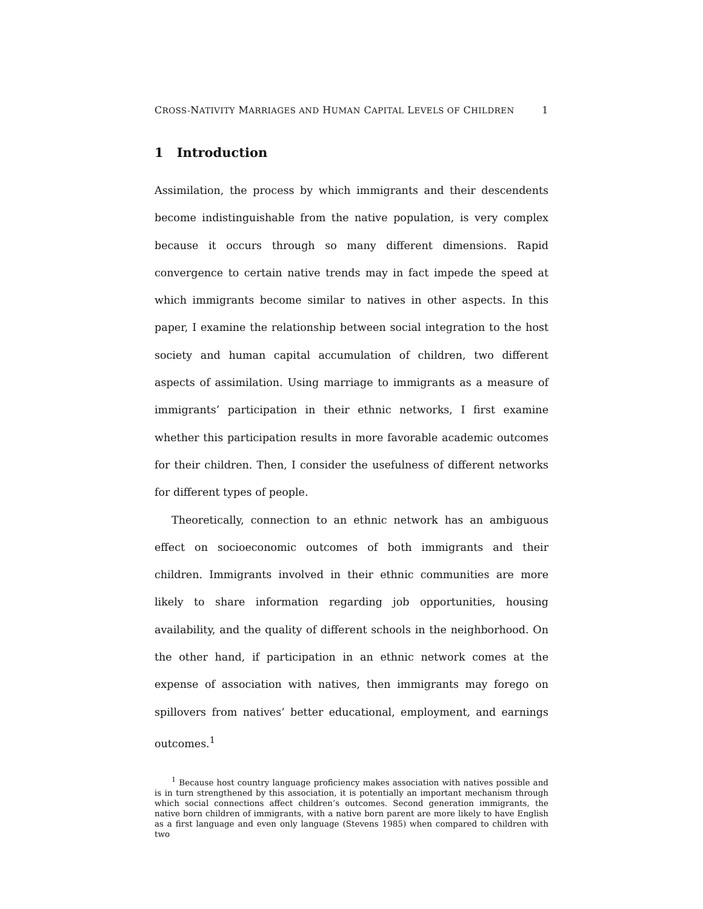CROSS-NATIVITY MARRIAGES AND HUMAN CAPITAL LEVELS OF CHILDREN 1
1 Introduction
Assimilation, the process by which immigrants and their descendents become indistinguishable from the native population, is very complex because it occurs through so many different dimensions. Rapid convergence to certain native trends may in fact impede the speed at which immigrants become similar to natives in other aspects. In this paper, I examine the relationship between social integration to the host society and human capital accumulation of children, two different aspects of assimilation. Using marriage to immigrants as a measure of immigrants’ participation in their ethnic networks, I first examine whether this participation results in more favorable academic outcomes for their children. Then, I consider the usefulness of different networks for different types of people.
Theoretically, connection to an ethnic network has an ambiguous effect on socioeconomic outcomes of both immigrants and their children. Immigrants involved in their ethnic communities are more likely to share information regarding job opportunities, housing availability, and the quality of different schools in the neighborhood. On the other hand, if participation in an ethnic network comes at the expense of association with natives, then immigrants may forego on spillovers from natives’ better educational, employment, and earnings outcomes.<sup>1</sup>
<sup>1</sup> Because host country language proficiency makes association with natives possible and is in turn strengthened by this association, it is potentially an important mechanism through which social connections affect children’s outcomes. Second generation immigrants, the native born children of immigrants, with a native born parent are more likely to have English as a first language and even only language (Stevens 1985) when compared to children with two